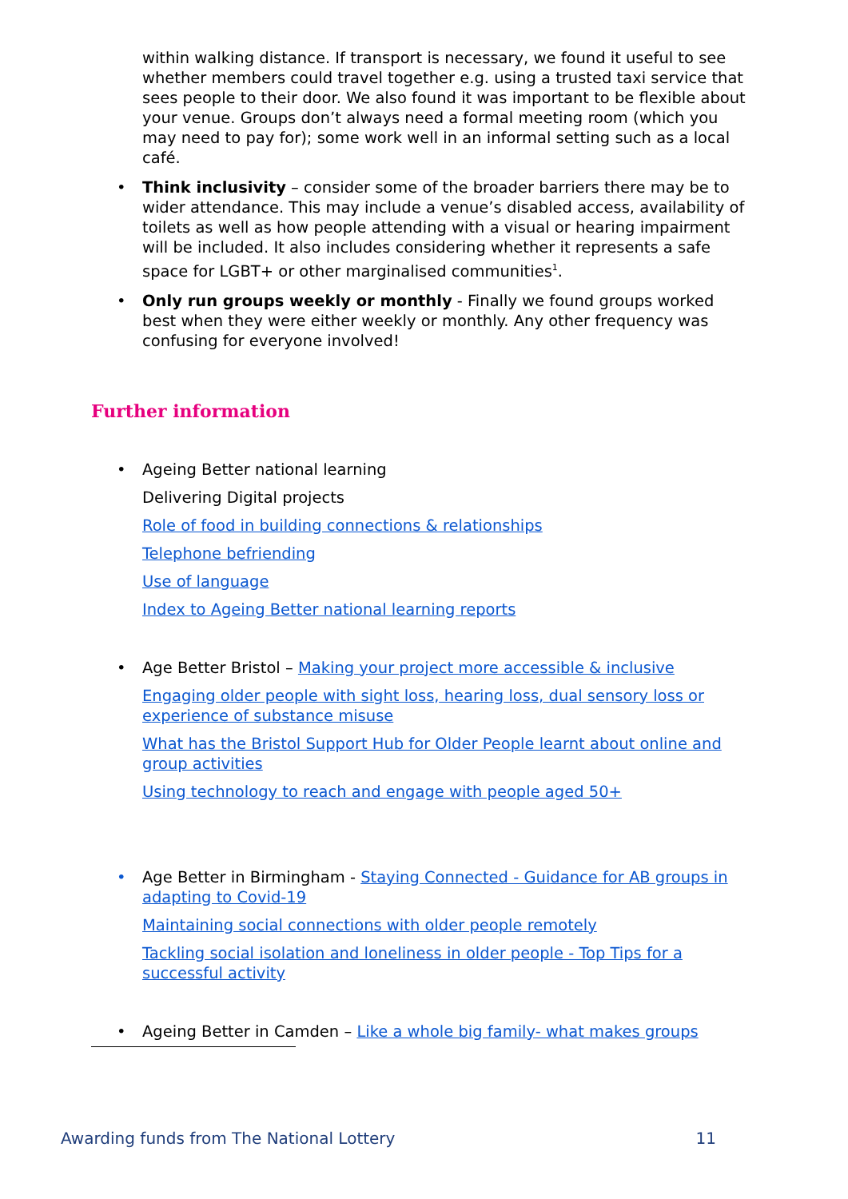within walking distance. If transport is necessary, we found it useful to see whether members could travel together e.g. using a trusted taxi service that sees people to their door. We also found it was important to be flexible about your venue. Groups don’t always need a formal meeting room (which you may need to pay for); some work well in an informal setting such as a local café.
• Think inclusivity – consider some of the broader barriers there may be to wider attendance. This may include a venue’s disabled access, availability of toilets as well as how people attending with a visual or hearing impairment will be included. It also includes considering whether it represents a safe space for LGBT+ or other marginalised communities<sup>1</sup>.
• Only run groups weekly or monthly - Finally we found groups worked best when they were either weekly or monthly. Any other frequency was confusing for everyone involved!
Further information
• Ageing Better national learning
Delivering Digital projects
Role of food in building connections & relationships
Telephone befriending
Use of language
Index to Ageing Better national learning reports
• Age Better Bristol – Making your project more accessible & inclusive
Engaging older people with sight loss, hearing loss, dual sensory loss or experience of substance misuse
What has the Bristol Support Hub for Older People learnt about online and group activities
Using technology to reach and engage with people aged 50+
• Age Better in Birmingham - Staying Connected - Guidance for AB groups in adapting to Covid-19
Maintaining social connections with older people remotely
Tackling social isolation and loneliness in older people - Top Tips for a successful activity
• Ageing Better in Camden – Like a whole big family- what makes groups
Awarding funds from The National Lottery 11